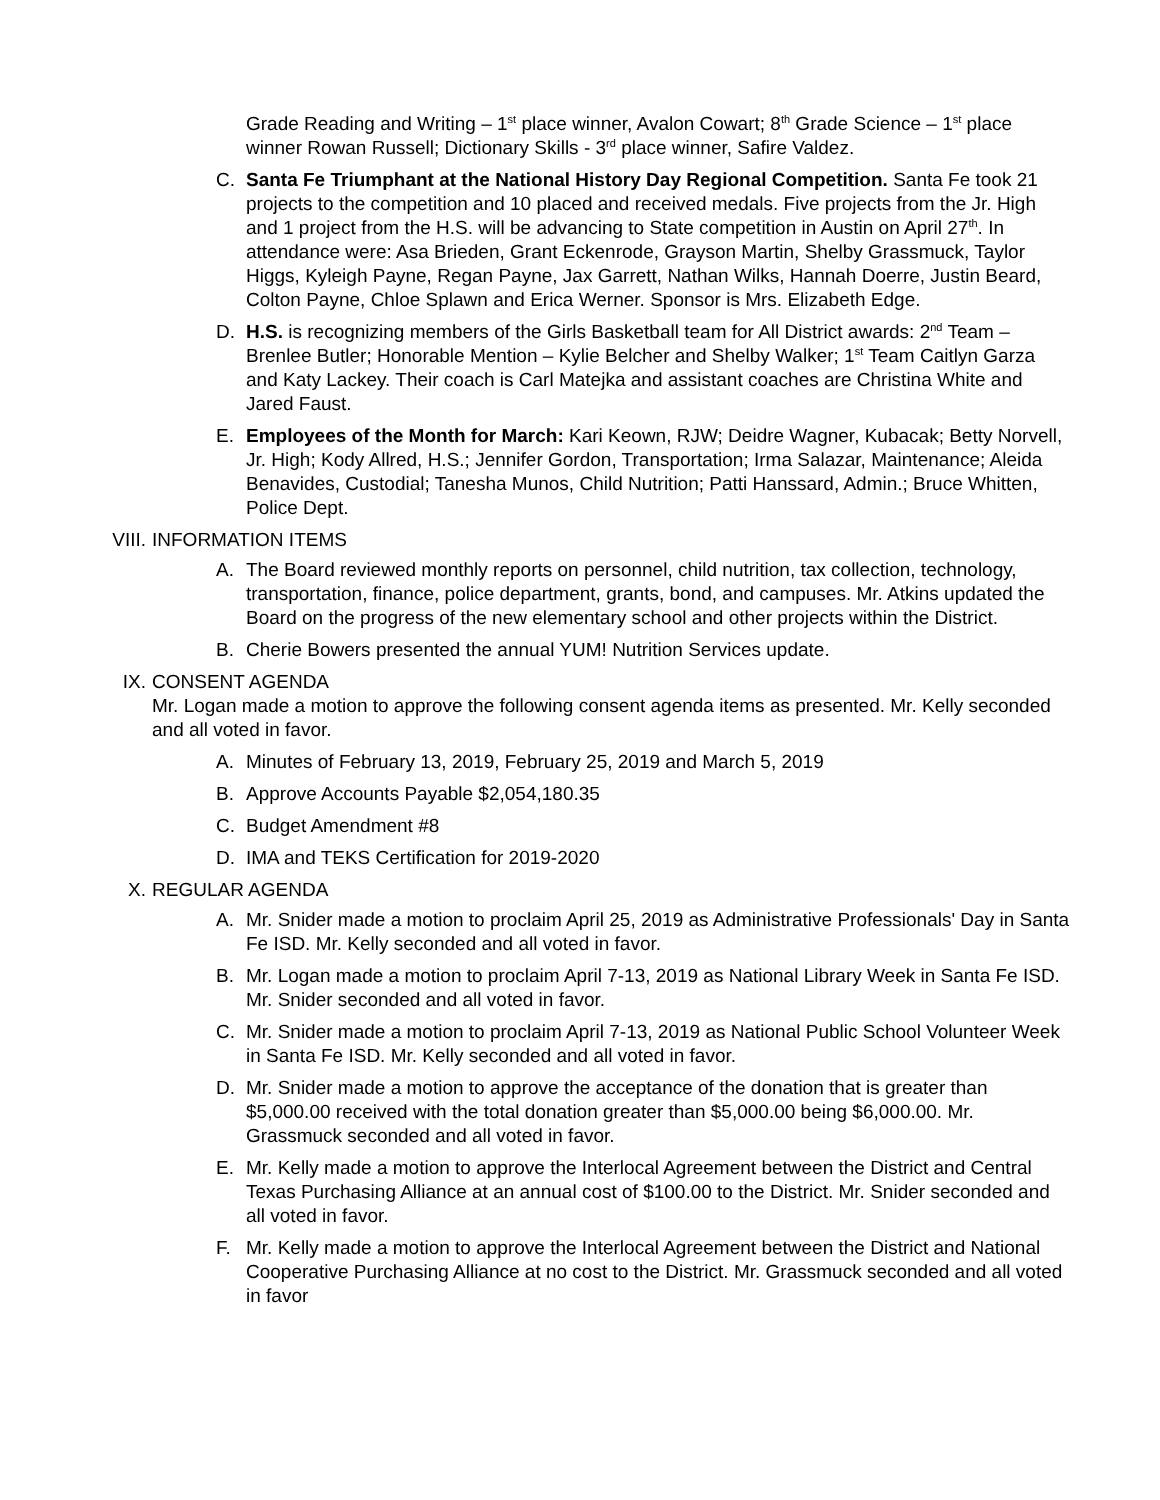Grade Reading and Writing – 1<sup>st</sup> place winner, Avalon Cowart; 8<sup>th</sup> Grade Science – 1<sup>st</sup> place winner Rowan Russell; Dictionary Skills - 3<sup>rd</sup> place winner, Safire Valdez.
C. Santa Fe Triumphant at the National History Day Regional Competition. Santa Fe took 21 projects to the competition and 10 placed and received medals. Five projects from the Jr. High and 1 project from the H.S. will be advancing to State competition in Austin on April 27<sup>th</sup>. In attendance were: Asa Brieden, Grant Eckenrode, Grayson Martin, Shelby Grassmuck, Taylor Higgs, Kyleigh Payne, Regan Payne, Jax Garrett, Nathan Wilks, Hannah Doerre, Justin Beard, Colton Payne, Chloe Splawn and Erica Werner. Sponsor is Mrs. Elizabeth Edge.
D. H.S. is recognizing members of the Girls Basketball team for All District awards: 2<sup>nd</sup> Team – Brenlee Butler; Honorable Mention – Kylie Belcher and Shelby Walker; 1<sup>st</sup> Team Caitlyn Garza and Katy Lackey. Their coach is Carl Matejka and assistant coaches are Christina White and Jared Faust.
E. Employees of the Month for March: Kari Keown, RJW; Deidre Wagner, Kubacak; Betty Norvell, Jr. High; Kody Allred, H.S.; Jennifer Gordon, Transportation; Irma Salazar, Maintenance; Aleida Benavides, Custodial; Tanesha Munos, Child Nutrition; Patti Hanssard, Admin.; Bruce Whitten, Police Dept.
VIII. INFORMATION ITEMS
A. The Board reviewed monthly reports on personnel, child nutrition, tax collection, technology, transportation, finance, police department, grants, bond, and campuses. Mr. Atkins updated the Board on the progress of the new elementary school and other projects within the District.
B. Cherie Bowers presented the annual YUM! Nutrition Services update.
IX. CONSENT AGENDA
Mr. Logan made a motion to approve the following consent agenda items as presented. Mr. Kelly seconded and all voted in favor.
A. Minutes of February 13, 2019, February 25, 2019 and March 5, 2019
B. Approve Accounts Payable $2,054,180.35
C. Budget Amendment #8
D. IMA and TEKS Certification for 2019-2020
X. REGULAR AGENDA
A. Mr. Snider made a motion to proclaim April 25, 2019 as Administrative Professionals' Day in Santa Fe ISD. Mr. Kelly seconded and all voted in favor.
B. Mr. Logan made a motion to proclaim April 7-13, 2019 as National Library Week in Santa Fe ISD. Mr. Snider seconded and all voted in favor.
C. Mr. Snider made a motion to proclaim April 7-13, 2019 as National Public School Volunteer Week in Santa Fe ISD. Mr. Kelly seconded and all voted in favor.
D. Mr. Snider made a motion to approve the acceptance of the donation that is greater than $5,000.00 received with the total donation greater than $5,000.00 being $6,000.00. Mr. Grassmuck seconded and all voted in favor.
E. Mr. Kelly made a motion to approve the Interlocal Agreement between the District and Central Texas Purchasing Alliance at an annual cost of $100.00 to the District. Mr. Snider seconded and all voted in favor.
F. Mr. Kelly made a motion to approve the Interlocal Agreement between the District and National Cooperative Purchasing Alliance at no cost to the District. Mr. Grassmuck seconded and all voted in favor